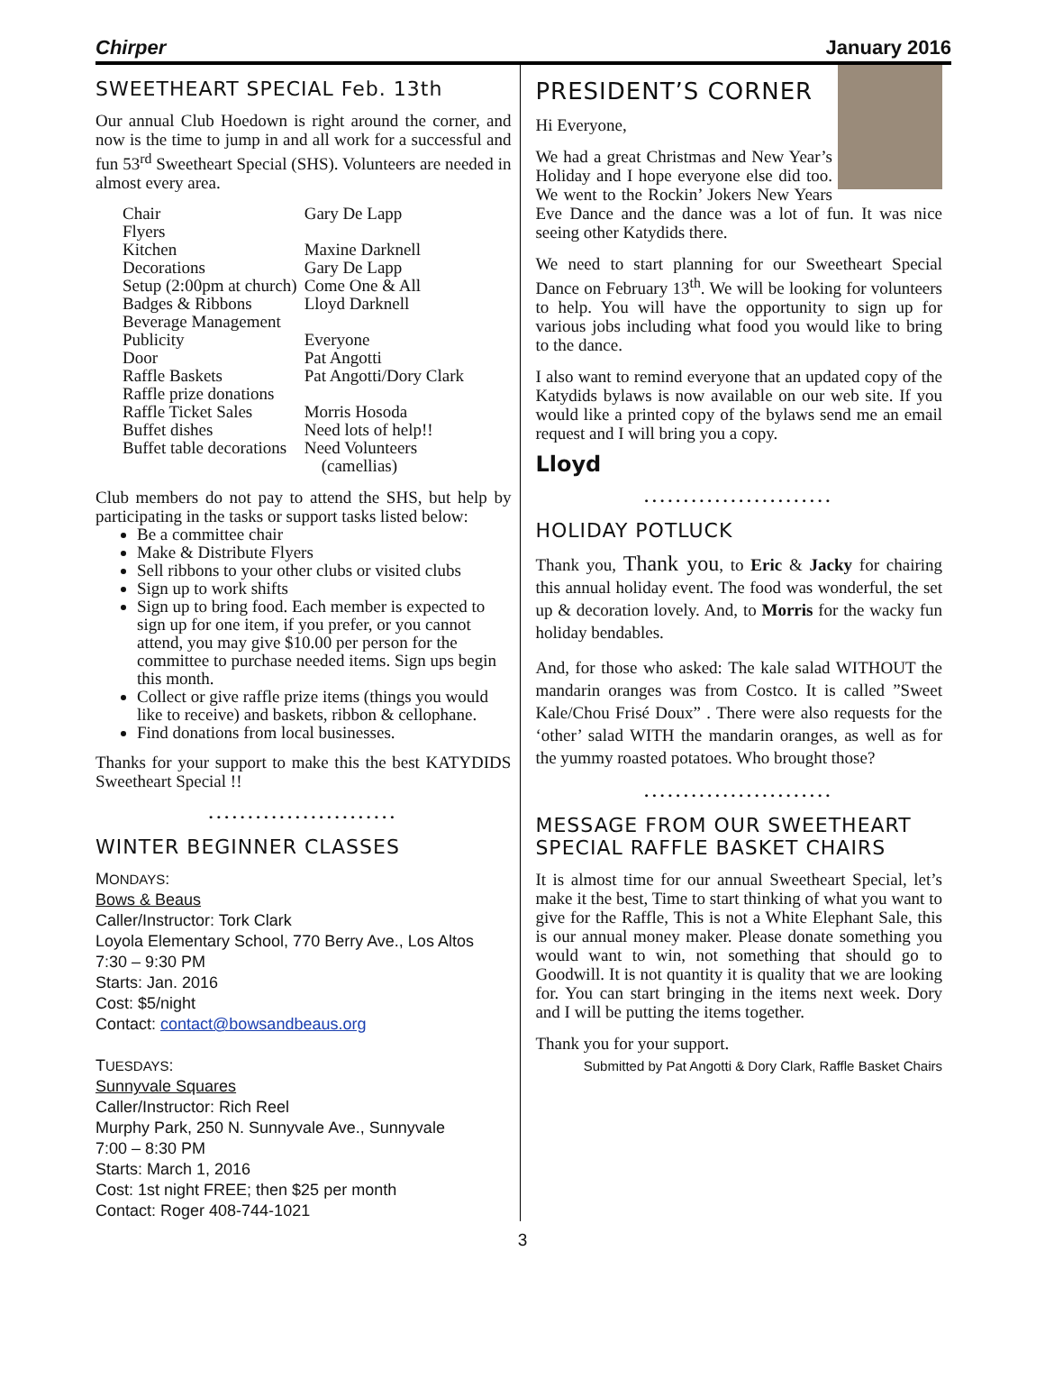Chirper January 2016
SWEETHEART SPECIAL Feb. 13th
Our annual Club Hoedown is right around the corner, and now is the time to jump in and all work for a successful and fun 53<sup>rd</sup> Sweetheart Special (SHS). Volunteers are needed in almost every area.
| Chair | Gary De Lapp |
| Flyers | |
| Kitchen | Maxine Darknell |
| Decorations | Gary De Lapp |
| Setup (2:00pm at church) | Come One & All |
| Badges & Ribbons | Lloyd Darknell |
| Beverage Management | |
| Publicity | Everyone |
| Door | Pat Angotti |
| Raffle Baskets | Pat Angotti/Dory Clark |
| Raffle prize donations | |
| Raffle Ticket Sales | Morris Hosoda |
| Buffet dishes | Need lots of help!! |
| Buffet table decorations | Need Volunteers (camellias) |
Club members do not pay to attend the SHS, but help by participating in the tasks or support tasks listed below:
Be a committee chair
Make & Distribute Flyers
Sell ribbons to your other clubs or visited clubs
Sign up to work shifts
Sign up to bring food. Each member is expected to sign up for one item, if you prefer, or you cannot attend, you may give $10.00 per person for the committee to purchase needed items. Sign ups begin this month.
Collect or give raffle prize items (things you would like to receive) and baskets, ribbon & cellophane.
Find donations from local businesses.
Thanks for your support to make this the best KATYDIDS Sweetheart Special !!
........................
WINTER BEGINNER CLASSES
MONDAYS:
Bows & Beaus
Caller/Instructor: Tork Clark
Loyola Elementary School, 770 Berry Ave., Los Altos
7:30 – 9:30 PM
Starts: Jan. 2016
Cost: $5/night
Contact: contact@bowsandbeaus.org
TUESDAYS:
Sunnyvale Squares
Caller/Instructor: Rich Reel
Murphy Park, 250 N. Sunnyvale Ave., Sunnyvale
7:00 – 8:30 PM
Starts: March 1, 2016
Cost: 1st night FREE; then $25 per month
Contact: Roger 408-744-1021
PRESIDENT’S CORNER
Hi Everyone,
We had a great Christmas and New Year’s Holiday and I hope everyone else did too. We went to the Rockin’ Jokers New Years Eve Dance and the dance was a lot of fun. It was nice seeing other Katydids there.
We need to start planning for our Sweetheart Special Dance on February 13<sup>th</sup>. We will be looking for volunteers to help. You will have the opportunity to sign up for various jobs including what food you would like to bring to the dance.
I also want to remind everyone that an updated copy of the Katydids bylaws is now available on our web site. If you would like a printed copy of the bylaws send me an email request and I will bring you a copy.
Lloyd
........................
HOLIDAY POTLUCK
Thank you, Thank you, to Eric & Jacky for chairing this annual holiday event. The food was wonderful, the set up & decoration lovely. And, to Morris for the wacky fun holiday bendables.
And, for those who asked: The kale salad WITHOUT the mandarin oranges was from Costco. It is called ”Sweet Kale/Chou Frisé Doux” . There were also requests for the ‘other’ salad WITH the mandarin oranges, as well as for the yummy roasted potatoes. Who brought those?
........................
MESSAGE FROM OUR SWEETHEART SPECIAL RAFFLE BASKET CHAIRS
It is almost time for our annual Sweetheart Special, let’s make it the best, Time to start thinking of what you want to give for the Raffle, This is not a White Elephant Sale, this is our annual money maker. Please donate something you would want to win, not something that should go to Goodwill. It is not quantity it is quality that we are looking for. You can start bringing in the items next week. Dory and I will be putting the items together.
Thank you for your support.
Submitted by Pat Angotti & Dory Clark, Raffle Basket Chairs
3